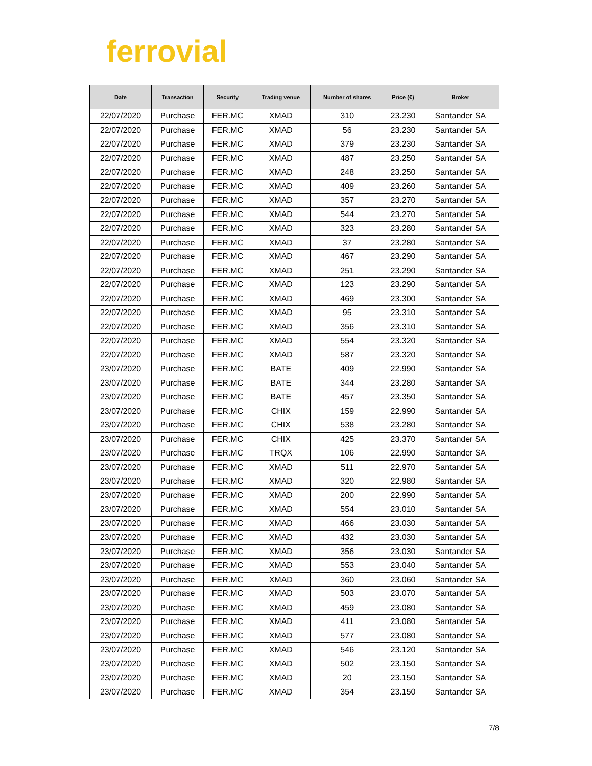ferrovial
| Date | Transaction | Security | Trading venue | Number of shares | Price (€) | Broker |
| --- | --- | --- | --- | --- | --- | --- |
| 22/07/2020 | Purchase | FER.MC | XMAD | 310 | 23.230 | Santander SA |
| 22/07/2020 | Purchase | FER.MC | XMAD | 56 | 23.230 | Santander SA |
| 22/07/2020 | Purchase | FER.MC | XMAD | 379 | 23.230 | Santander SA |
| 22/07/2020 | Purchase | FER.MC | XMAD | 487 | 23.250 | Santander SA |
| 22/07/2020 | Purchase | FER.MC | XMAD | 248 | 23.250 | Santander SA |
| 22/07/2020 | Purchase | FER.MC | XMAD | 409 | 23.260 | Santander SA |
| 22/07/2020 | Purchase | FER.MC | XMAD | 357 | 23.270 | Santander SA |
| 22/07/2020 | Purchase | FER.MC | XMAD | 544 | 23.270 | Santander SA |
| 22/07/2020 | Purchase | FER.MC | XMAD | 323 | 23.280 | Santander SA |
| 22/07/2020 | Purchase | FER.MC | XMAD | 37 | 23.280 | Santander SA |
| 22/07/2020 | Purchase | FER.MC | XMAD | 467 | 23.290 | Santander SA |
| 22/07/2020 | Purchase | FER.MC | XMAD | 251 | 23.290 | Santander SA |
| 22/07/2020 | Purchase | FER.MC | XMAD | 123 | 23.290 | Santander SA |
| 22/07/2020 | Purchase | FER.MC | XMAD | 469 | 23.300 | Santander SA |
| 22/07/2020 | Purchase | FER.MC | XMAD | 95 | 23.310 | Santander SA |
| 22/07/2020 | Purchase | FER.MC | XMAD | 356 | 23.310 | Santander SA |
| 22/07/2020 | Purchase | FER.MC | XMAD | 554 | 23.320 | Santander SA |
| 22/07/2020 | Purchase | FER.MC | XMAD | 587 | 23.320 | Santander SA |
| 23/07/2020 | Purchase | FER.MC | BATE | 409 | 22.990 | Santander SA |
| 23/07/2020 | Purchase | FER.MC | BATE | 344 | 23.280 | Santander SA |
| 23/07/2020 | Purchase | FER.MC | BATE | 457 | 23.350 | Santander SA |
| 23/07/2020 | Purchase | FER.MC | CHIX | 159 | 22.990 | Santander SA |
| 23/07/2020 | Purchase | FER.MC | CHIX | 538 | 23.280 | Santander SA |
| 23/07/2020 | Purchase | FER.MC | CHIX | 425 | 23.370 | Santander SA |
| 23/07/2020 | Purchase | FER.MC | TRQX | 106 | 22.990 | Santander SA |
| 23/07/2020 | Purchase | FER.MC | XMAD | 511 | 22.970 | Santander SA |
| 23/07/2020 | Purchase | FER.MC | XMAD | 320 | 22.980 | Santander SA |
| 23/07/2020 | Purchase | FER.MC | XMAD | 200 | 22.990 | Santander SA |
| 23/07/2020 | Purchase | FER.MC | XMAD | 554 | 23.010 | Santander SA |
| 23/07/2020 | Purchase | FER.MC | XMAD | 466 | 23.030 | Santander SA |
| 23/07/2020 | Purchase | FER.MC | XMAD | 432 | 23.030 | Santander SA |
| 23/07/2020 | Purchase | FER.MC | XMAD | 356 | 23.030 | Santander SA |
| 23/07/2020 | Purchase | FER.MC | XMAD | 553 | 23.040 | Santander SA |
| 23/07/2020 | Purchase | FER.MC | XMAD | 360 | 23.060 | Santander SA |
| 23/07/2020 | Purchase | FER.MC | XMAD | 503 | 23.070 | Santander SA |
| 23/07/2020 | Purchase | FER.MC | XMAD | 459 | 23.080 | Santander SA |
| 23/07/2020 | Purchase | FER.MC | XMAD | 411 | 23.080 | Santander SA |
| 23/07/2020 | Purchase | FER.MC | XMAD | 577 | 23.080 | Santander SA |
| 23/07/2020 | Purchase | FER.MC | XMAD | 546 | 23.120 | Santander SA |
| 23/07/2020 | Purchase | FER.MC | XMAD | 502 | 23.150 | Santander SA |
| 23/07/2020 | Purchase | FER.MC | XMAD | 20 | 23.150 | Santander SA |
| 23/07/2020 | Purchase | FER.MC | XMAD | 354 | 23.150 | Santander SA |
7/8